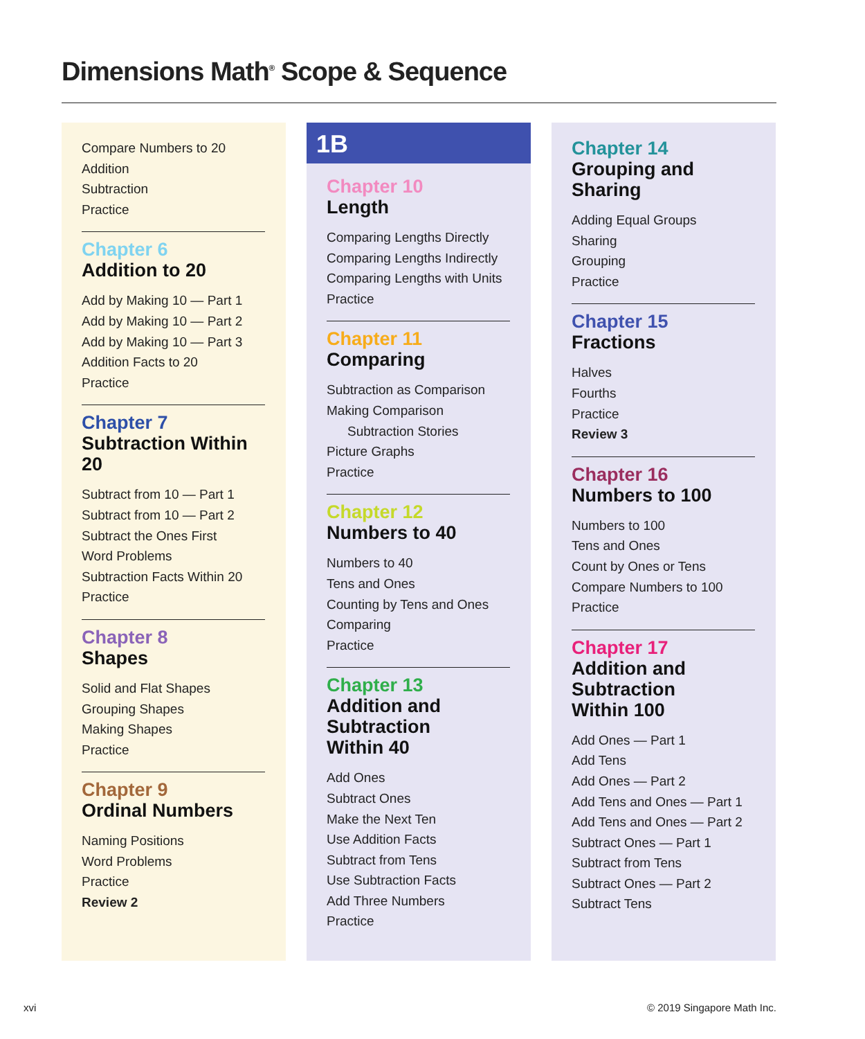Dimensions Math<sup>®</sup> Scope & Sequence
Compare Numbers to 20
Addition
Subtraction
Practice
Chapter 6
Addition to 20
Add by Making 10 — Part 1
Add by Making 10 — Part 2
Add by Making 10 — Part 3
Addition Facts to 20
Practice
Chapter 7
Subtraction Within 20
Subtract from 10 — Part 1
Subtract from 10 — Part 2
Subtract the Ones First
Word Problems
Subtraction Facts Within 20
Practice
Chapter 8
Shapes
Solid and Flat Shapes
Grouping Shapes
Making Shapes
Practice
Chapter 9
Ordinal Numbers
Naming Positions
Word Problems
Practice
Review 2
1B
Chapter 10
Length
Comparing Lengths Directly
Comparing Lengths Indirectly
Comparing Lengths with Units
Practice
Chapter 11
Comparing
Subtraction as Comparison
Making Comparison
Subtraction Stories
Picture Graphs
Practice
Chapter 12
Numbers to 40
Numbers to 40
Tens and Ones
Counting by Tens and Ones
Comparing
Practice
Chapter 13
Addition and
Subtraction
Within 40
Add Ones
Subtract Ones
Make the Next Ten
Use Addition Facts
Subtract from Tens
Use Subtraction Facts
Add Three Numbers
Practice
Chapter 14
Grouping and
Sharing
Adding Equal Groups
Sharing
Grouping
Practice
Chapter 15
Fractions
Halves
Fourths
Practice
Review 3
Chapter 16
Numbers to 100
Numbers to 100
Tens and Ones
Count by Ones or Tens
Compare Numbers to 100
Practice
Chapter 17
Addition and
Subtraction
Within 100
Add Ones — Part 1
Add Tens
Add Ones — Part 2
Add Tens and Ones — Part 1
Add Tens and Ones — Part 2
Subtract Ones — Part 1
Subtract from Tens
Subtract Ones — Part 2
Subtract Tens
xvi © 2019 Singapore Math Inc.